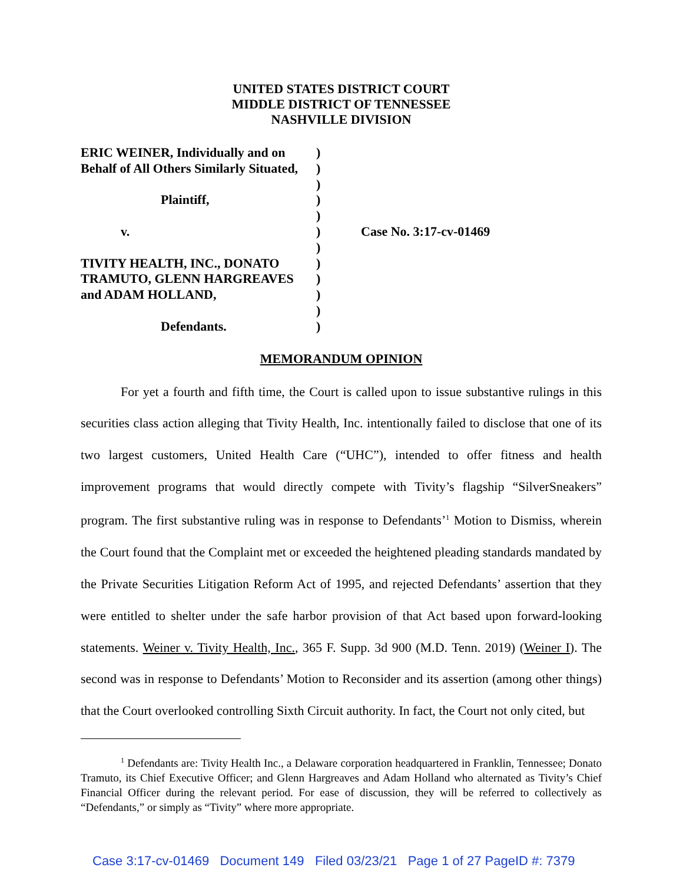UNITED STATES DISTRICT COURT
MIDDLE DISTRICT OF TENNESSEE
NASHVILLE DIVISION
| ERIC WEINER, Individually and on | ) | |
| Behalf of All Others Similarly Situated, | ) | |
| | ) | |
| Plaintiff, | ) | |
| | ) | |
| v. | ) | Case No. 3:17-cv-01469 |
| | ) | |
| TIVITY HEALTH, INC., DONATO | ) | |
| TRAMUTO, GLENN HARGREAVES | ) | |
| and ADAM HOLLAND, | ) | |
| | ) | |
| Defendants. | ) | |
MEMORANDUM OPINION
For yet a fourth and fifth time, the Court is called upon to issue substantive rulings in this securities class action alleging that Tivity Health, Inc. intentionally failed to disclose that one of its two largest customers, United Health Care (“UHC”), intended to offer fitness and health improvement programs that would directly compete with Tivity’s flagship “SilverSneakers” program. The first substantive ruling was in response to Defendants’<sup>1</sup> Motion to Dismiss, wherein the Court found that the Complaint met or exceeded the heightened pleading standards mandated by the Private Securities Litigation Reform Act of 1995, and rejected Defendants’ assertion that they were entitled to shelter under the safe harbor provision of that Act based upon forward-looking statements. Weiner v. Tivity Health, Inc., 365 F. Supp. 3d 900 (M.D. Tenn. 2019) (Weiner I). The second was in response to Defendants’ Motion to Reconsider and its assertion (among other things) that the Court overlooked controlling Sixth Circuit authority. In fact, the Court not only cited, but
<sup>1</sup> Defendants are: Tivity Health Inc., a Delaware corporation headquartered in Franklin, Tennessee; Donato Tramuto, its Chief Executive Officer; and Glenn Hargreaves and Adam Holland who alternated as Tivity’s Chief Financial Officer during the relevant period. For ease of discussion, they will be referred to collectively as “Defendants,” or simply as “Tivity” where more appropriate.
Case 3:17-cv-01469 Document 149 Filed 03/23/21 Page 1 of 27 PageID #: 7379